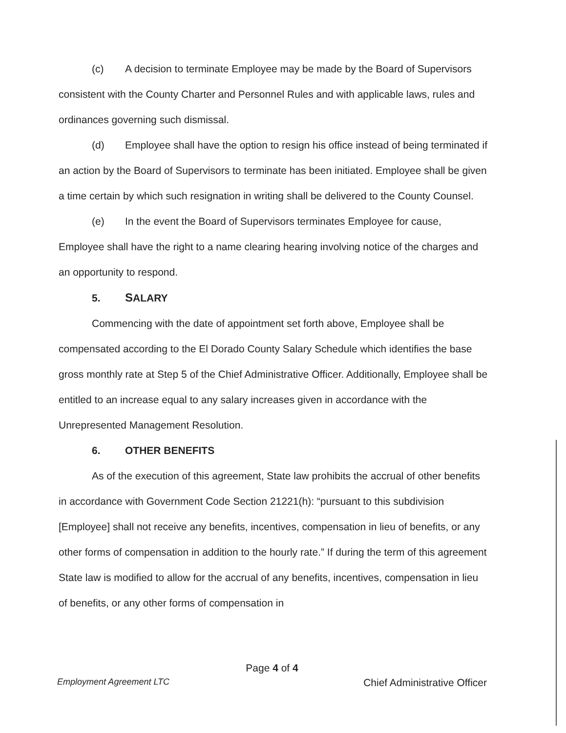(c) A decision to terminate Employee may be made by the Board of Supervisors consistent with the County Charter and Personnel Rules and with applicable laws, rules and ordinances governing such dismissal.
(d) Employee shall have the option to resign his office instead of being terminated if an action by the Board of Supervisors to terminate has been initiated. Employee shall be given a time certain by which such resignation in writing shall be delivered to the County Counsel.
(e) In the event the Board of Supervisors terminates Employee for cause, Employee shall have the right to a name clearing hearing involving notice of the charges and an opportunity to respond.
5. SALARY
Commencing with the date of appointment set forth above, Employee shall be compensated according to the El Dorado County Salary Schedule which identifies the base gross monthly rate at Step 5 of the Chief Administrative Officer. Additionally, Employee shall be entitled to an increase equal to any salary increases given in accordance with the Unrepresented Management Resolution.
6. OTHER BENEFITS
As of the execution of this agreement, State law prohibits the accrual of other benefits in accordance with Government Code Section 21221(h): “pursuant to this subdivision [Employee] shall not receive any benefits, incentives, compensation in lieu of benefits, or any other forms of compensation in addition to the hourly rate.” If during the term of this agreement State law is modified to allow for the accrual of any benefits, incentives, compensation in lieu of benefits, or any other forms of compensation in
Page 4 of 4
Employment Agreement LTC Chief Administrative Officer